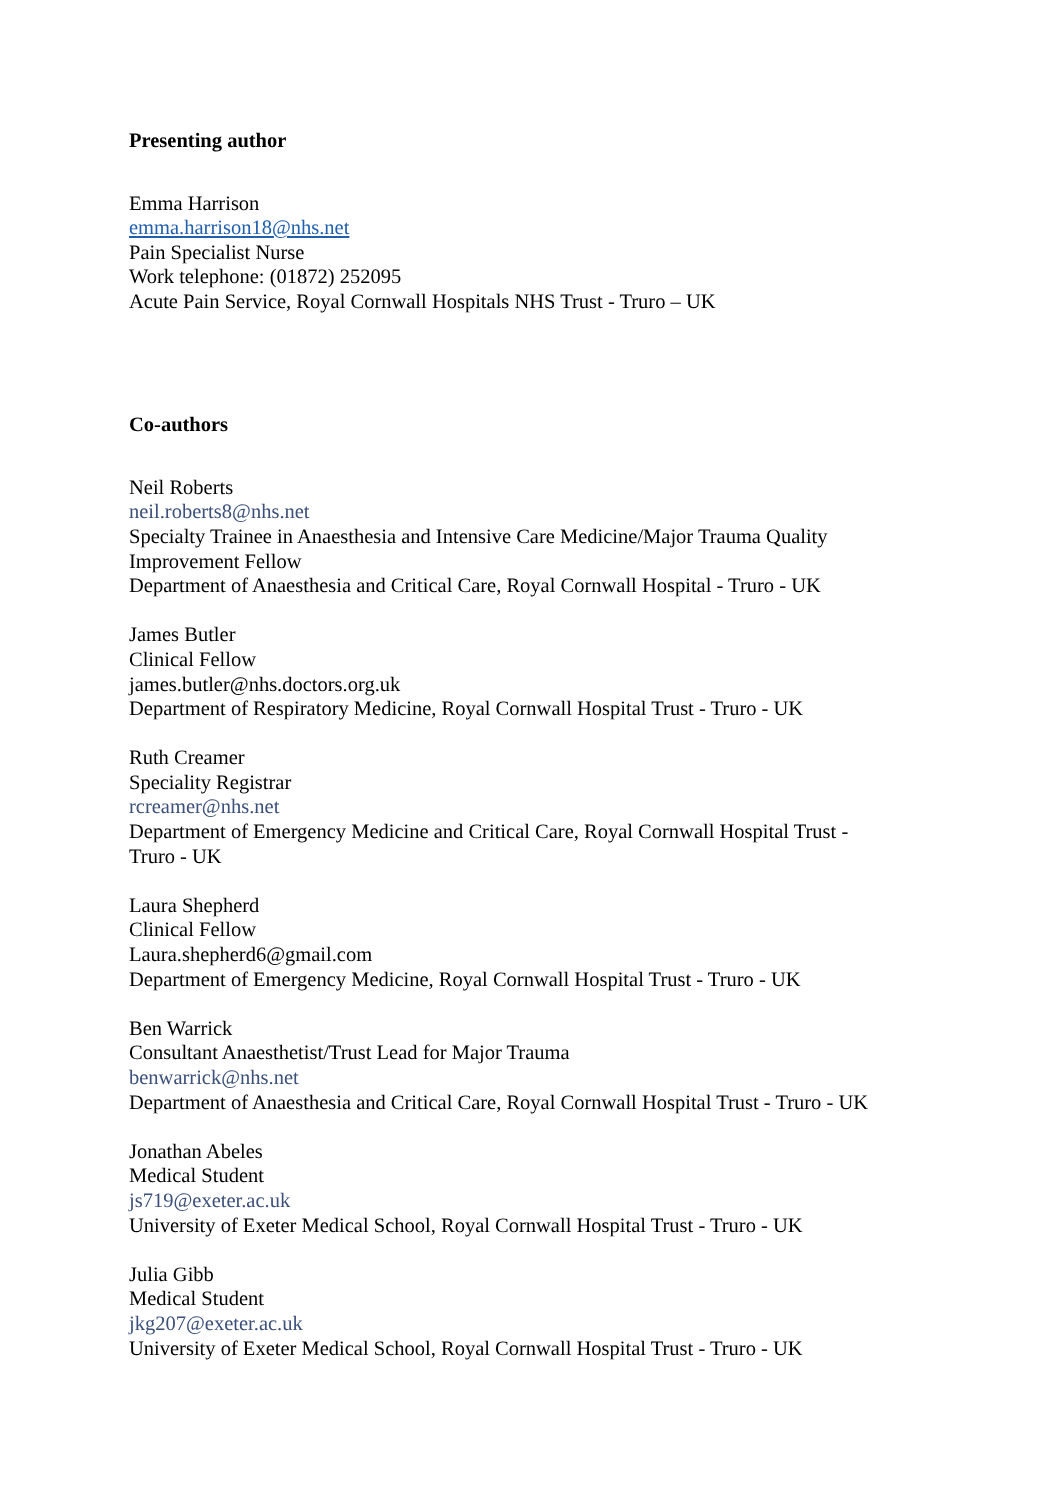Presenting author
Emma Harrison
emma.harrison18@nhs.net
Pain Specialist Nurse
Work telephone: (01872) 252095
Acute Pain Service, Royal Cornwall Hospitals NHS Trust - Truro – UK
Co-authors
Neil Roberts
neil.roberts8@nhs.net
Specialty Trainee in Anaesthesia and Intensive Care Medicine/Major Trauma Quality
Improvement Fellow
Department of Anaesthesia and Critical Care, Royal Cornwall Hospital - Truro - UK
James Butler
Clinical Fellow
james.butler@nhs.doctors.org.uk
Department of Respiratory Medicine, Royal Cornwall Hospital Trust - Truro - UK
Ruth Creamer
Speciality Registrar
rcreamer@nhs.net
Department of Emergency Medicine and Critical Care, Royal Cornwall Hospital Trust -
Truro - UK
Laura Shepherd
Clinical Fellow
Laura.shepherd6@gmail.com
Department of Emergency Medicine, Royal Cornwall Hospital Trust - Truro - UK
Ben Warrick
Consultant Anaesthetist/Trust Lead for Major Trauma
benwarrick@nhs.net
Department of Anaesthesia and Critical Care, Royal Cornwall Hospital Trust - Truro - UK
Jonathan Abeles
Medical Student
js719@exeter.ac.uk
University of Exeter Medical School, Royal Cornwall Hospital Trust - Truro - UK
Julia Gibb
Medical Student
jkg207@exeter.ac.uk
University of Exeter Medical School, Royal Cornwall Hospital Trust - Truro - UK